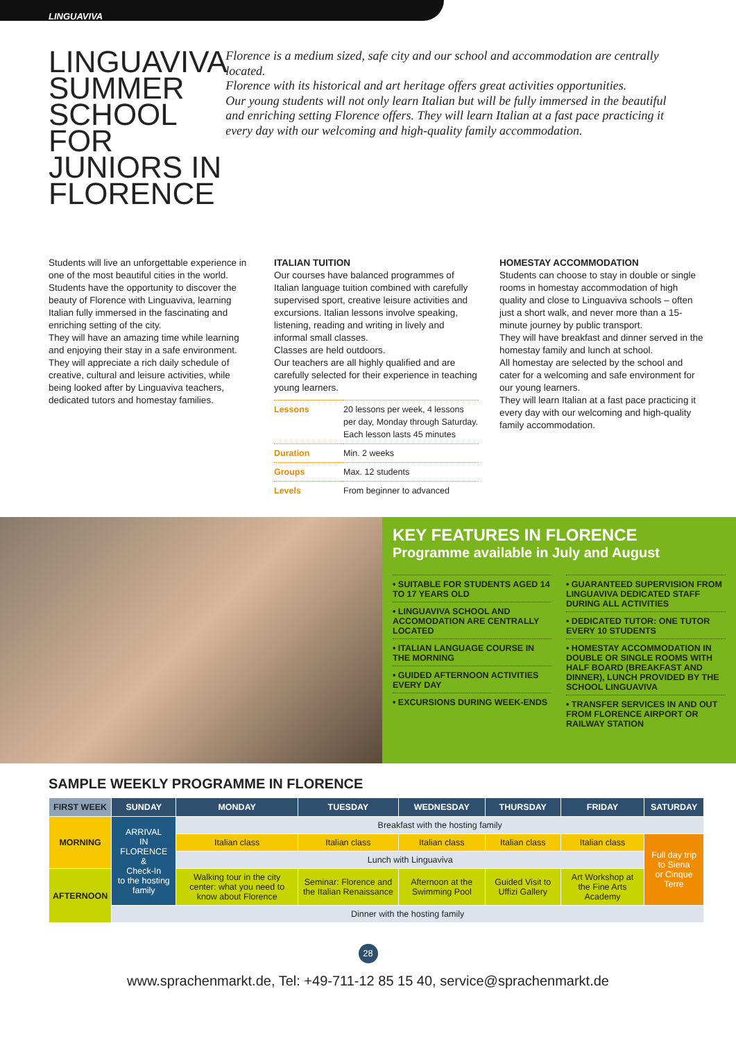LINGUAVIVA
LINGUAVIVA SUMMER SCHOOL FOR JUNIORS IN FLORENCE
Florence is a medium sized, safe city and our school and accommodation are centrally located.
Florence with its historical and art heritage offers great activities opportunities.
Our young students will not only learn Italian but will be fully immersed in the beautiful and enriching setting Florence offers. They will learn Italian at a fast pace practicing it every day with our welcoming and high-quality family accommodation.
Students will live an unforgettable experience in one of the most beautiful cities in the world. Students have the opportunity to discover the beauty of Florence with Linguaviva, learning Italian fully immersed in the fascinating and enriching setting of the city.
They will have an amazing time while learning and enjoying their stay in a safe environment. They will appreciate a rich daily schedule of creative, cultural and leisure activities, while being looked after by Linguaviva teachers, dedicated tutors and homestay families.
ITALIAN TUITION
Our courses have balanced programmes of Italian language tuition combined with carefully supervised sport, creative leisure activities and excursions. Italian lessons involve speaking, listening, reading and writing in lively and informal small classes.
Classes are held outdoors.
Our teachers are all highly qualified and are carefully selected for their experience in teaching young learners.
| Lessons | 20 lessons per week, 4 lessons per day, Monday through Saturday. Each lesson lasts 45 minutes |
| Duration | Min. 2 weeks |
| Groups | Max. 12 students |
| Levels | From beginner to advanced |
HOMESTAY ACCOMMODATION
Students can choose to stay in double or single rooms in homestay accommodation of high quality and close to Linguaviva schools – often just a short walk, and never more than a 15-minute journey by public transport.
They will have breakfast and dinner served in the homestay family and lunch at school.
All homestay are selected by the school and cater for a welcoming and safe environment for our young learners.
They will learn Italian at a fast pace practicing it every day with our welcoming and high-quality family accommodation.
KEY FEATURES IN FLORENCE
Programme available in July and August
• SUITABLE FOR STUDENTS AGED 14 TO 17 YEARS OLD
• LINGUAVIVA SCHOOL AND ACCOMODATION ARE CENTRALLY LOCATED
• ITALIAN LANGUAGE COURSE IN THE MORNING
• GUIDED AFTERNOON ACTIVITIES EVERY DAY
• EXCURSIONS DURING WEEK-ENDS
• GUARANTEED SUPERVISION FROM LINGUAVIVA DEDICATED STAFF DURING ALL ACTIVITIES
• DEDICATED TUTOR: ONE TUTOR EVERY 10 STUDENTS
• HOMESTAY ACCOMMODATION IN DOUBLE OR SINGLE ROOMS WITH HALF BOARD (BREAKFAST AND DINNER), LUNCH PROVIDED BY THE SCHOOL LINGUAVIVA
• TRANSFER SERVICES IN AND OUT FROM FLORENCE AIRPORT OR RAILWAY STATION
SAMPLE WEEKLY PROGRAMME IN FLORENCE
| FIRST WEEK | SUNDAY | MONDAY | TUESDAY | WEDNESDAY | THURSDAY | FRIDAY | SATURDAY |
| --- | --- | --- | --- | --- | --- | --- | --- |
| MORNING | ARRIVAL IN FLORENCE & Check-In to the hosting family | Breakfast with the hosting family | | | | | |
| | | Italian class | Italian class | Italian class | Italian class | Italian class | Full day trip to Siena or Cinque Terre |
| | | Lunch with Linguaviva | | | | | |
| AFTERNOON | | Walking tour in the city center: what you need to know about Florence | Seminar: Florence and the Italian Renaissance | Afternoon at the Swimming Pool | Guided Visit to Uffizi Gallery | Art Workshop at the Fine Arts Academy | |
| | Dinner with the hosting family | | | | | | |
28
www.sprachenmarkt.de, Tel: +49-711-12 85 15 40, service@sprachenmarkt.de